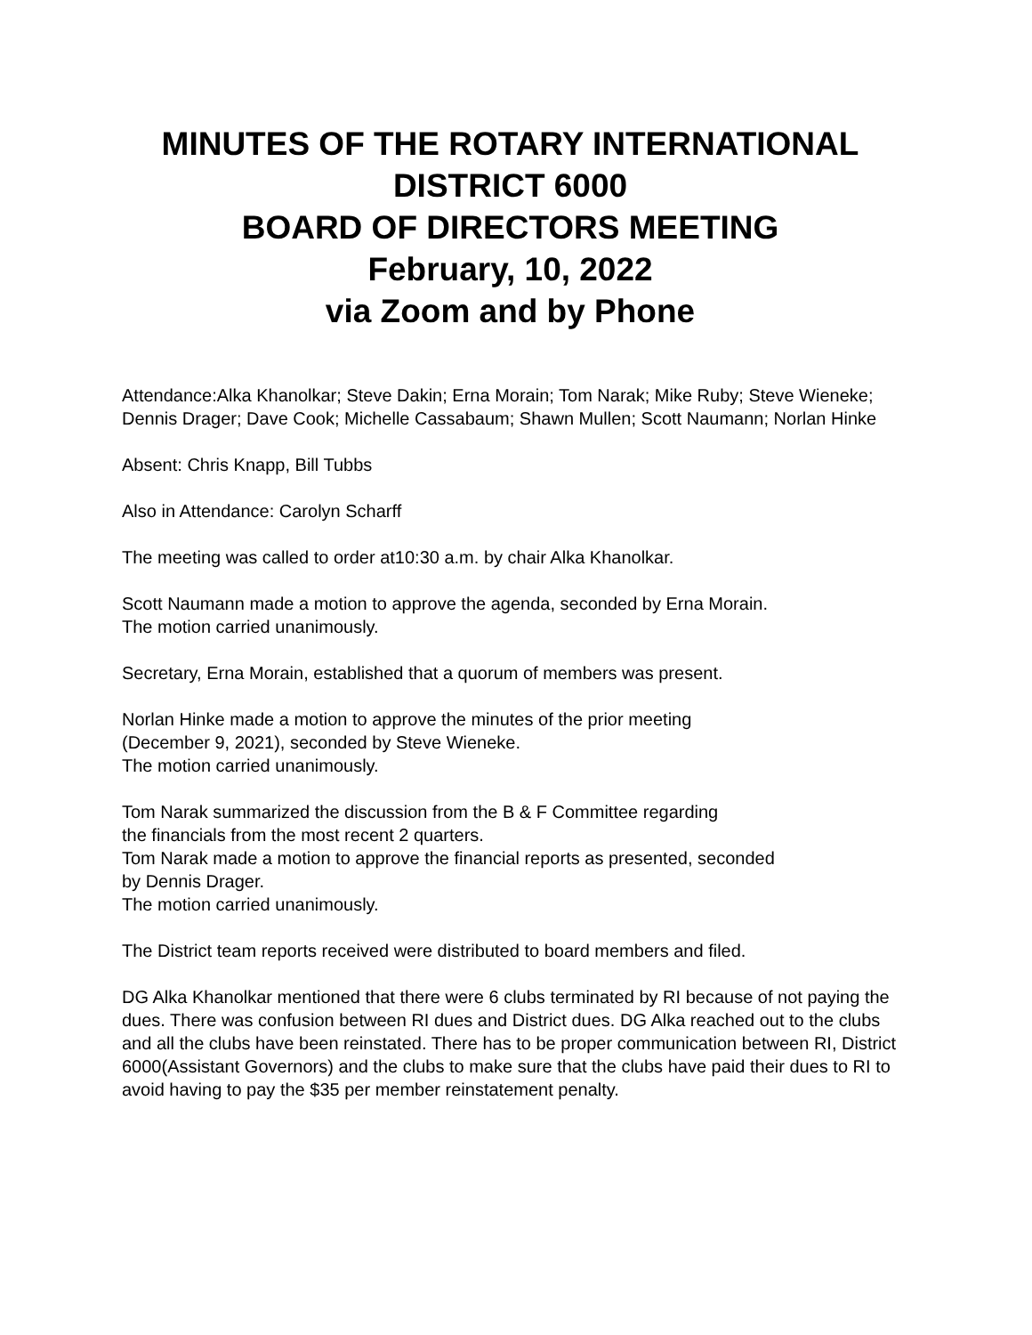MINUTES OF THE ROTARY INTERNATIONAL
DISTRICT 6000
BOARD OF DIRECTORS MEETING
February, 10, 2022
via Zoom and by Phone
Attendance:Alka Khanolkar; Steve Dakin; Erna Morain; Tom Narak; Mike Ruby; Steve Wieneke; Dennis Drager; Dave Cook; Michelle Cassabaum; Shawn Mullen; Scott Naumann; Norlan Hinke
Absent: Chris Knapp, Bill Tubbs
Also in Attendance: Carolyn Scharff
The meeting was called to order at10:30 a.m. by chair Alka Khanolkar.
Scott Naumann made a motion to approve the agenda, seconded by Erna Morain.
The motion carried unanimously.
Secretary, Erna Morain, established that a quorum of members was present.
Norlan Hinke made a motion to approve the minutes of the prior meeting
(December 9, 2021), seconded by Steve Wieneke.
The motion carried unanimously.
Tom Narak summarized the discussion from the B & F Committee regarding
the financials from the most recent 2 quarters.
Tom Narak made a motion to approve the financial reports as presented, seconded
by Dennis Drager.
The motion carried unanimously.
The District team reports received were distributed to board members and filed.
DG Alka Khanolkar mentioned that there were 6 clubs terminated by RI because of not paying the dues. There was confusion between RI dues and District dues. DG Alka reached out to the clubs and all the clubs have been reinstated. There has to be proper communication between RI, District 6000(Assistant Governors) and the clubs to make sure that the clubs have paid their dues to RI to avoid having to pay the $35 per member reinstatement penalty.